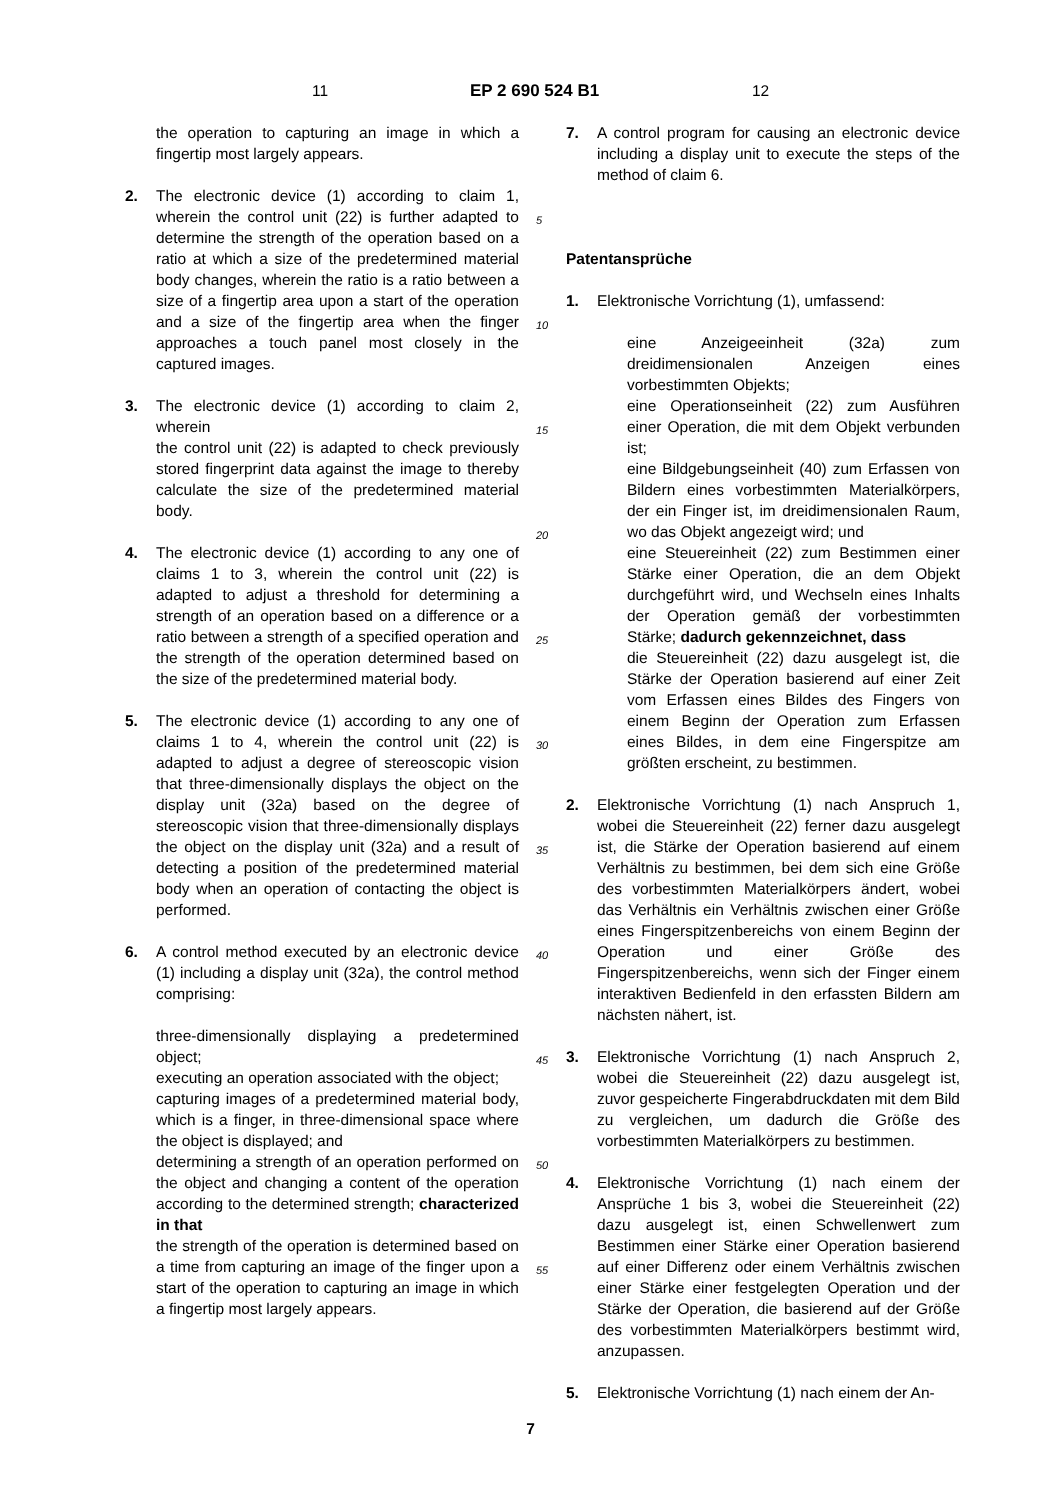11 EP 2 690 524 B1 12
5
10
15
20
25
30
35
40
45
50
55
the operation to capturing an image in which a fingertip most largely appears.
2. The electronic device (1) according to claim 1, wherein the control unit (22) is further adapted to determine the strength of the operation based on a ratio at which a size of the predetermined material body changes, wherein the ratio is a ratio between a size of a fingertip area upon a start of the operation and a size of the fingertip area when the finger approaches a touch panel most closely in the captured images.
3. The electronic device (1) according to claim 2, wherein
the control unit (22) is adapted to check previously stored fingerprint data against the image to thereby calculate the size of the predetermined material body.
4. The electronic device (1) according to any one of claims 1 to 3, wherein the control unit (22) is adapted to adjust a threshold for determining a strength of an operation based on a difference or a ratio between a strength of a specified operation and the strength of the operation determined based on the size of the predetermined material body.
5. The electronic device (1) according to any one of claims 1 to 4, wherein the control unit (22) is adapted to adjust a degree of stereoscopic vision that three-dimensionally displays the object on the display unit (32a) based on the degree of stereoscopic vision that three-dimensionally displays the object on the display unit (32a) and a result of detecting a position of the predetermined material body when an operation of contacting the object is performed.
6. A control method executed by an electronic device (1) including a display unit (32a), the control method comprising:
three-dimensionally displaying a predetermined object;
executing an operation associated with the object;
capturing images of a predetermined material body, which is a finger, in three-dimensional space where the object is displayed; and
determining a strength of an operation performed on the object and changing a content of the operation according to the determined strength; characterized in that
the strength of the operation is determined based on a time from capturing an image of the finger upon a start of the operation to capturing an image in which a fingertip most largely appears.
7. A control program for causing an electronic device including a display unit to execute the steps of the method of claim 6.
Patentansprüche
1. Elektronische Vorrichtung (1), umfassend:
eine Anzeigeeinheit (32a) zum dreidimensionalen Anzeigen eines vorbestimmten Objekts;
eine Operationseinheit (22) zum Ausführen einer Operation, die mit dem Objekt verbunden ist;
eine Bildgebungseinheit (40) zum Erfassen von Bildern eines vorbestimmten Materialkörpers, der ein Finger ist, im dreidimensionalen Raum, wo das Objekt angezeigt wird; und
eine Steuereinheit (22) zum Bestimmen einer Stärke einer Operation, die an dem Objekt durchgeführt wird, und Wechseln eines Inhalts der Operation gemäß der vorbestimmten Stärke; dadurch gekennzeichnet, dass
die Steuereinheit (22) dazu ausgelegt ist, die Stärke der Operation basierend auf einer Zeit vom Erfassen eines Bildes des Fingers von einem Beginn der Operation zum Erfassen eines Bildes, in dem eine Fingerspitze am größten erscheint, zu bestimmen.
2. Elektronische Vorrichtung (1) nach Anspruch 1, wobei die Steuereinheit (22) ferner dazu ausgelegt ist, die Stärke der Operation basierend auf einem Verhältnis zu bestimmen, bei dem sich eine Größe des vorbestimmten Materialkörpers ändert, wobei das Verhältnis ein Verhältnis zwischen einer Größe eines Fingerspitzenbereichs von einem Beginn der Operation und einer Größe des Fingerspitzenbereichs, wenn sich der Finger einem interaktiven Bedienfeld in den erfassten Bildern am nächsten nähert, ist.
3. Elektronische Vorrichtung (1) nach Anspruch 2, wobei die Steuereinheit (22) dazu ausgelegt ist, zuvor gespeicherte Fingerabdruckdaten mit dem Bild zu vergleichen, um dadurch die Größe des vorbestimmten Materialkörpers zu bestimmen.
4. Elektronische Vorrichtung (1) nach einem der Ansprüche 1 bis 3, wobei die Steuereinheit (22) dazu ausgelegt ist, einen Schwellenwert zum Bestimmen einer Stärke einer Operation basierend auf einer Differenz oder einem Verhältnis zwischen einer Stärke einer festgelegten Operation und der Stärke der Operation, die basierend auf der Größe des vorbestimmten Materialkörpers bestimmt wird, anzupassen.
5. Elektronische Vorrichtung (1) nach einem der An-
7